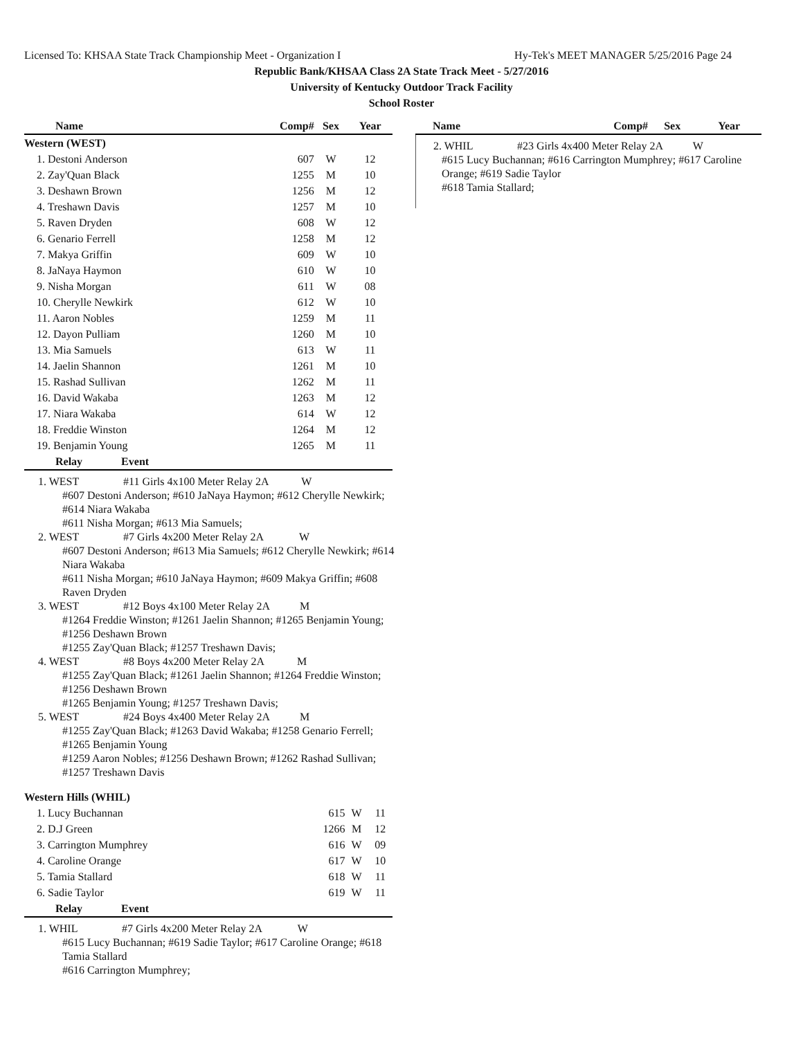Licensed To: KHSAA State Track Championship Meet - Organization I Hy-Tek's MEET MANAGER 5/25/2016 Page 24
Republic Bank/KHSAA Class 2A State Track Meet - 5/27/2016
University of Kentucky Outdoor Track Facility
School Roster
| Name | Comp# | Sex | Year |
| --- | --- | --- | --- |
| Western (WEST) | | | |
| 1. Destoni Anderson | 607 | W | 12 |
| 2. Zay'Quan Black | 1255 | M | 10 |
| 3. Deshawn Brown | 1256 | M | 12 |
| 4. Treshawn Davis | 1257 | M | 10 |
| 5. Raven Dryden | 608 | W | 12 |
| 6. Genario Ferrell | 1258 | M | 12 |
| 7. Makya Griffin | 609 | W | 10 |
| 8. JaNaya Haymon | 610 | W | 10 |
| 9. Nisha Morgan | 611 | W | 08 |
| 10. Cherylle Newkirk | 612 | W | 10 |
| 11. Aaron Nobles | 1259 | M | 11 |
| 12. Dayon Pulliam | 1260 | M | 10 |
| 13. Mia Samuels | 613 | W | 11 |
| 14. Jaelin Shannon | 1261 | M | 10 |
| 15. Rashad Sullivan | 1262 | M | 11 |
| 16. David Wakaba | 1263 | M | 12 |
| 17. Niara Wakaba | 614 | W | 12 |
| 18. Freddie Winston | 1264 | M | 12 |
| 19. Benjamin Young | 1265 | M | 11 |
| Relay Event | | | |
1. WEST #11 Girls 4x100 Meter Relay 2A W
#607 Destoni Anderson; #610 JaNaya Haymon; #612 Cherylle Newkirk; #614 Niara Wakaba
#611 Nisha Morgan; #613 Mia Samuels;
2. WEST #7 Girls 4x200 Meter Relay 2A W
#607 Destoni Anderson; #613 Mia Samuels; #612 Cherylle Newkirk; #614 Niara Wakaba
#611 Nisha Morgan; #610 JaNaya Haymon; #609 Makya Griffin; #608 Raven Dryden
3. WEST #12 Boys 4x100 Meter Relay 2A M
#1264 Freddie Winston; #1261 Jaelin Shannon; #1265 Benjamin Young; #1256 Deshawn Brown
#1255 Zay'Quan Black; #1257 Treshawn Davis;
4. WEST #8 Boys 4x200 Meter Relay 2A M
#1255 Zay'Quan Black; #1261 Jaelin Shannon; #1264 Freddie Winston; #1256 Deshawn Brown
#1265 Benjamin Young; #1257 Treshawn Davis;
5. WEST #24 Boys 4x400 Meter Relay 2A M
#1255 Zay'Quan Black; #1263 David Wakaba; #1258 Genario Ferrell; #1265 Benjamin Young
#1259 Aaron Nobles; #1256 Deshawn Brown; #1262 Rashad Sullivan; #1257 Treshawn Davis
| Western Hills (WHIL) | | | |
| 1. Lucy Buchannan | 615 | W | 11 |
| 2. D.J Green | 1266 | M | 12 |
| 3. Carrington Mumphrey | 616 | W | 09 |
| 4. Caroline Orange | 617 | W | 10 |
| 5. Tamia Stallard | 618 | W | 11 |
| 6. Sadie Taylor | 619 | W | 11 |
| Relay Event | | | |
1. WHIL #7 Girls 4x200 Meter Relay 2A W
#615 Lucy Buchannan; #619 Sadie Taylor; #617 Caroline Orange; #618 Tamia Stallard
#616 Carrington Mumphrey;
| Name | Comp# | Sex | Year |
| --- | --- | --- | --- |
2. WHIL #23 Girls 4x400 Meter Relay 2A W
#615 Lucy Buchannan; #616 Carrington Mumphrey; #617 Caroline Orange; #619 Sadie Taylor
#618 Tamia Stallard;